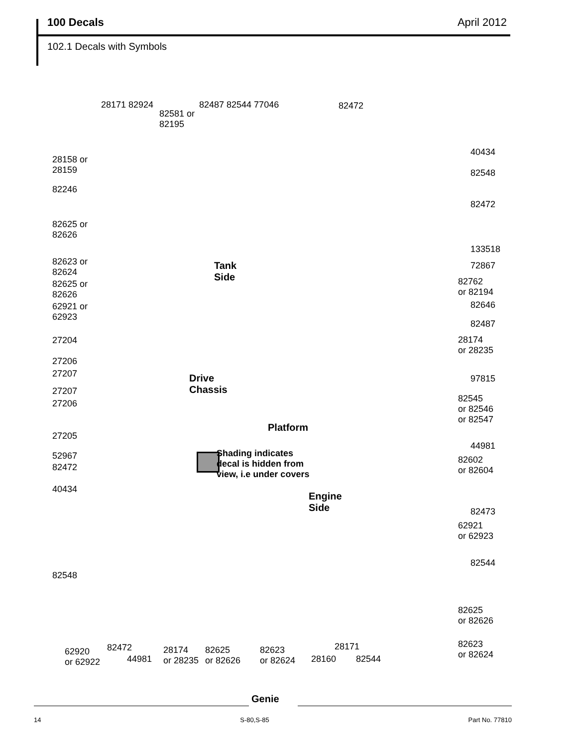100 Decals April 2012
102.1 Decals with Symbols
28171 82924
82581 or
82195
82487 82544 77046 82472
28158 or
28159
82246
40434
82548
82472
82625 or
82626
82623 or
82624
Tank
Side
82625 or
82626
133518
72867
82762
or 82194
82646
82487
28174
or 28235
62921 or
62923
27204
27206
27207
Drive
Chassis
97815
27207
27206
82545
or 82546
or 82547
27205
Platform
44981
52967
82472
Shading indicates
decal is hidden from
view, i.e under covers
82602
or 82604
40434
Engine
Side
82473
62921
or 62923
82544
82548
82625
or 82626
82623
or 82624
62920
or 62922
82472
44981
28174
or 28235
82625
or 82626
82623
or 82624
28160
28171
82544
Genie
14 S-80,S-85 Part No. 77810